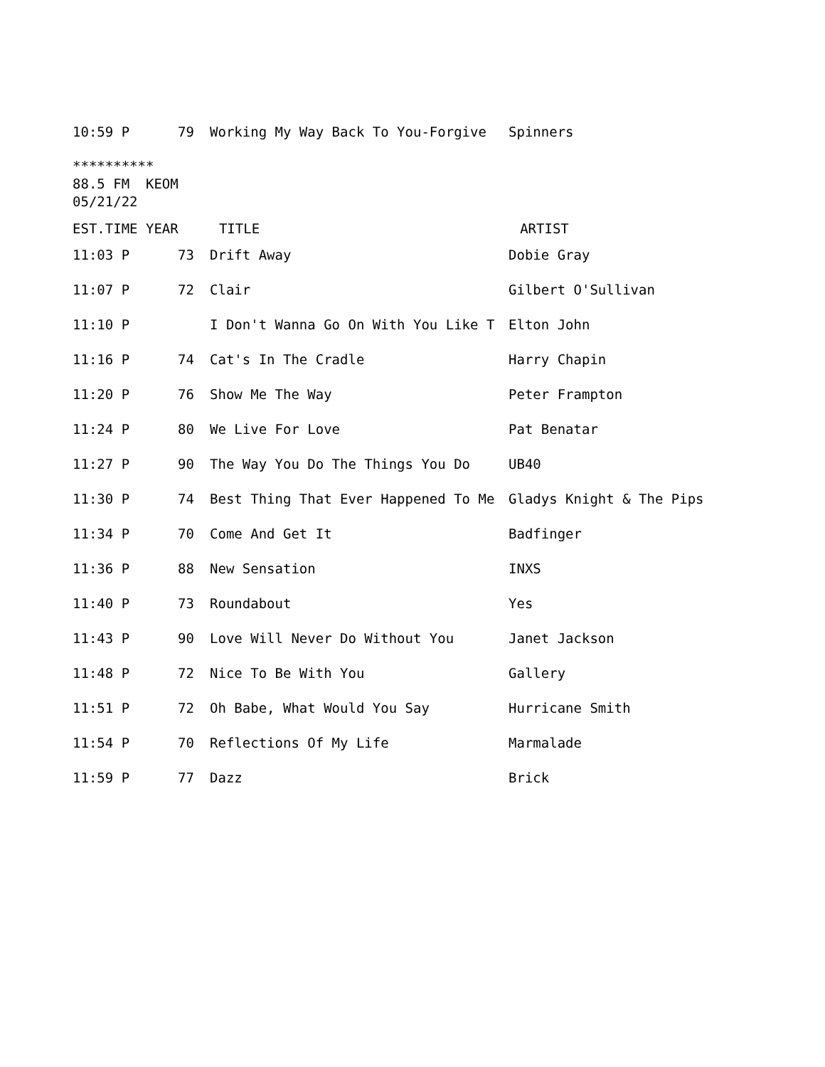| 10:59 P | 79 | Working My Way Back To You-Forgive | Spinners |
********** 88.5 FM KEOM 05/21/22
| EST.TIME YEAR TITLE ARTIST |
| 11:03 P | 73 | Drift Away | Dobie Gray |
| 11:07 P | 72 | Clair | Gilbert O'Sullivan |
| 11:10 P | | I Don't Wanna Go On With You Like T | Elton John |
| 11:16 P | 74 | Cat's In The Cradle | Harry Chapin |
| 11:20 P | 76 | Show Me The Way | Peter Frampton |
| 11:24 P | 80 | We Live For Love | Pat Benatar |
| 11:27 P | 90 | The Way You Do The Things You Do | UB40 |
| 11:30 P | 74 | Best Thing That Ever Happened To Me | Gladys Knight & The Pips |
| 11:34 P | 70 | Come And Get It | Badfinger |
| 11:36 P | 88 | New Sensation | INXS |
| 11:40 P | 73 | Roundabout | Yes |
| 11:43 P | 90 | Love Will Never Do Without You | Janet Jackson |
| 11:48 P | 72 | Nice To Be With You | Gallery |
| 11:51 P | 72 | Oh Babe, What Would You Say | Hurricane Smith |
| 11:54 P | 70 | Reflections Of My Life | Marmalade |
| 11:59 P | 77 | Dazz | Brick |